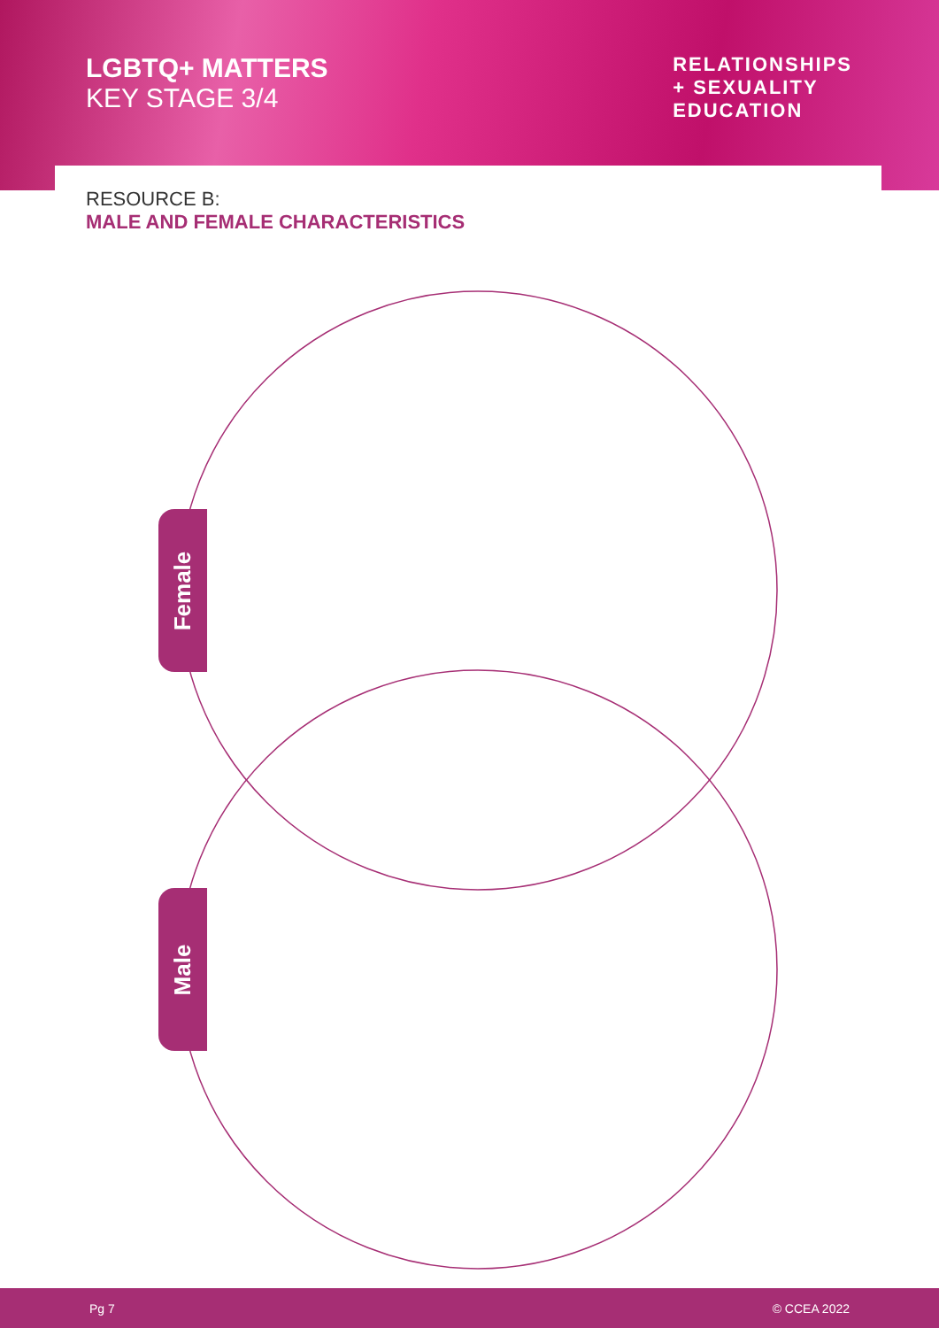LGBTQ+ MATTERS
KEY STAGE 3/4
RELATIONSHIPS
+ SEXUALITY
EDUCATION
RESOURCE B:
MALE AND FEMALE CHARACTERISTICS
Female
Male
Pg 7 © CCEA 2022